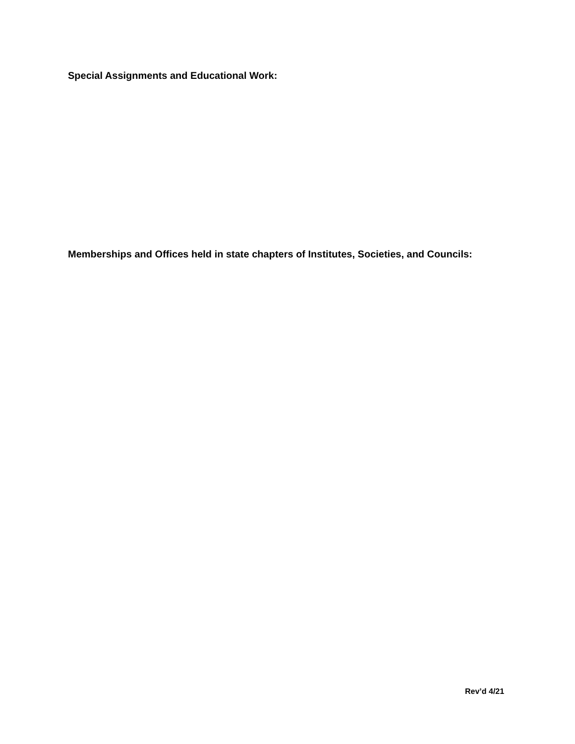Special Assignments and Educational Work:
Memberships and Offices held in state chapters of Institutes, Societies, and Councils:
Rev’d 4/21